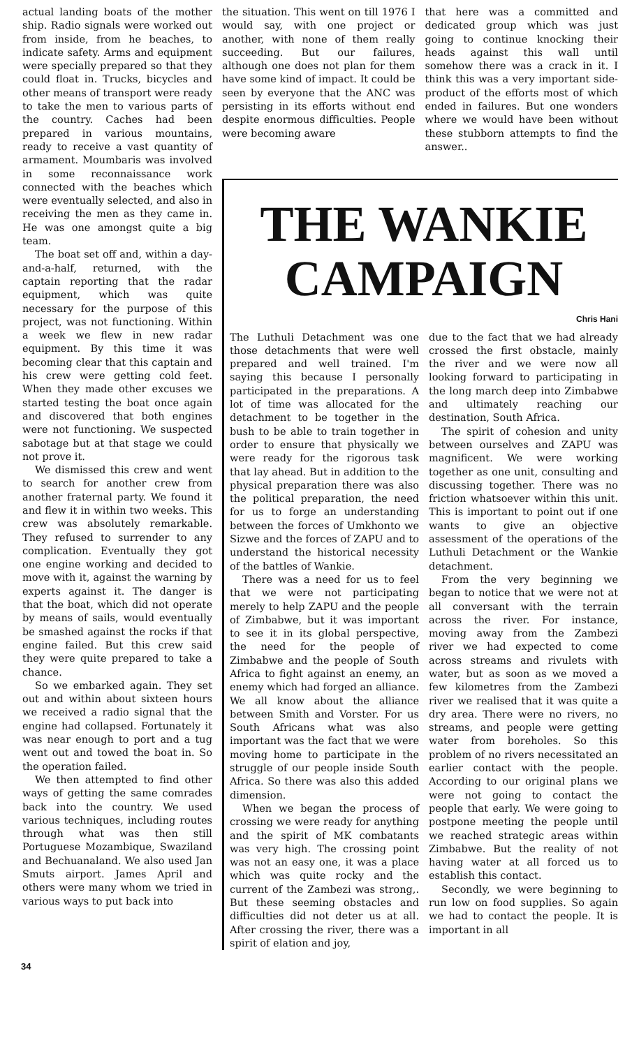actual landing boats of the mother ship. Radio signals were worked out from inside, from he beaches, to indicate safety. Arms and equipment were specially prepared so that they could float in. Trucks, bicycles and other means of transport were ready to take the men to various parts of the country. Caches had been prepared in various mountains, ready to receive a vast quantity of armament. Moumbaris was involved in some reconnaissance work connected with the beaches which were eventually selected, and also in receiving the men as they came in. He was one amongst quite a big team.
The boat set off and, within a day-and-a-half, returned, with the captain reporting that the radar equipment, which was quite necessary for the purpose of this project, was not functioning. Within a week we flew in new radar equipment. By this time it was becoming clear that this captain and his crew were getting cold feet. When they made other excuses we started testing the boat once again and discovered that both engines were not functioning. We suspected sabotage but at that stage we could not prove it.
We dismissed this crew and went to search for another crew from another fraternal party. We found it and flew it in within two weeks. This crew was absolutely remarkable. They refused to surrender to any complication. Eventually they got one engine working and decided to move with it, against the warning by experts against it. The danger is that the boat, which did not operate by means of sails, would eventually be smashed against the rocks if that engine failed. But this crew said they were quite prepared to take a chance.
So we embarked again. They set out and within about sixteen hours we received a radio signal that the engine had collapsed. Fortunately it was near enough to port and a tug went out and towed the boat in. So the operation failed.
We then attempted to find other ways of getting the same comrades back into the country. We used various techniques, including routes through what was then still Portuguese Mozambique, Swaziland and Bechuanaland. We also used Jan Smuts airport. James April and others were many whom we tried in various ways to put back into
the situation. This went on till 1976 I would say, with one project or another, with none of them really succeeding. But our failures, although one does not plan for them have some kind of impact. It could be seen by everyone that the ANC was persisting in its efforts without end despite enormous difficulties. People were becoming aware
that here was a committed and dedicated group which was just going to continue knocking their heads against this wall until somehow there was a crack in it. I think this was a very important side-product of the efforts most of which ended in failures. But one wonders where we would have been without these stubborn attempts to find the answer..
THE WANKIE CAMPAIGN
Chris Hani
The Luthuli Detachment was one those detachments that were well prepared and well trained. I'm saying this because I personally participated in the preparations. A lot of time was allocated for the detachment to be together in the bush to be able to train together in order to ensure that physically we were ready for the rigorous task that lay ahead. But in addition to the physical preparation there was also the political preparation, the need for us to forge an understanding between the forces of Umkhonto we Sizwe and the forces of ZAPU and to understand the historical necessity of the battles of Wankie.
There was a need for us to feel that we were not participating merely to help ZAPU and the people of Zimbabwe, but it was important to see it in its global perspective, the need for the people of Zimbabwe and the people of South Africa to fight against an enemy, an enemy which had forged an alliance. We all know about the alliance between Smith and Vorster. For us South Africans what was also important was the fact that we were moving home to participate in the struggle of our people inside South Africa. So there was also this added dimension.
When we began the process of crossing we were ready for anything and the spirit of MK combatants was very high. The crossing point was not an easy one, it was a place which was quite rocky and the current of the Zambezi was strong,. But these seeming obstacles and difficulties did not deter us at all. After crossing the river, there was a spirit of elation and joy,
due to the fact that we had already crossed the first obstacle, mainly the river and we were now all looking forward to participating in the long march deep into Zimbabwe and ultimately reaching our destination, South Africa.
The spirit of cohesion and unity between ourselves and ZAPU was magnificent. We were working together as one unit, consulting and discussing together. There was no friction whatsoever within this unit. This is important to point out if one wants to give an objective assessment of the operations of the Luthuli Detachment or the Wankie detachment.
From the very beginning we began to notice that we were not at all conversant with the terrain across the river. For instance, moving away from the Zambezi river we had expected to come across streams and rivulets with water, but as soon as we moved a few kilometres from the Zambezi river we realised that it was quite a dry area. There were no rivers, no streams, and people were getting water from boreholes. So this problem of no rivers necessitated an earlier contact with the people. According to our original plans we were not going to contact the people that early. We were going to postpone meeting the people until we reached strategic areas within Zimbabwe. But the reality of not having water at all forced us to establish this contact.
Secondly, we were beginning to run low on food supplies. So again we had to contact the people. It is important in all
34